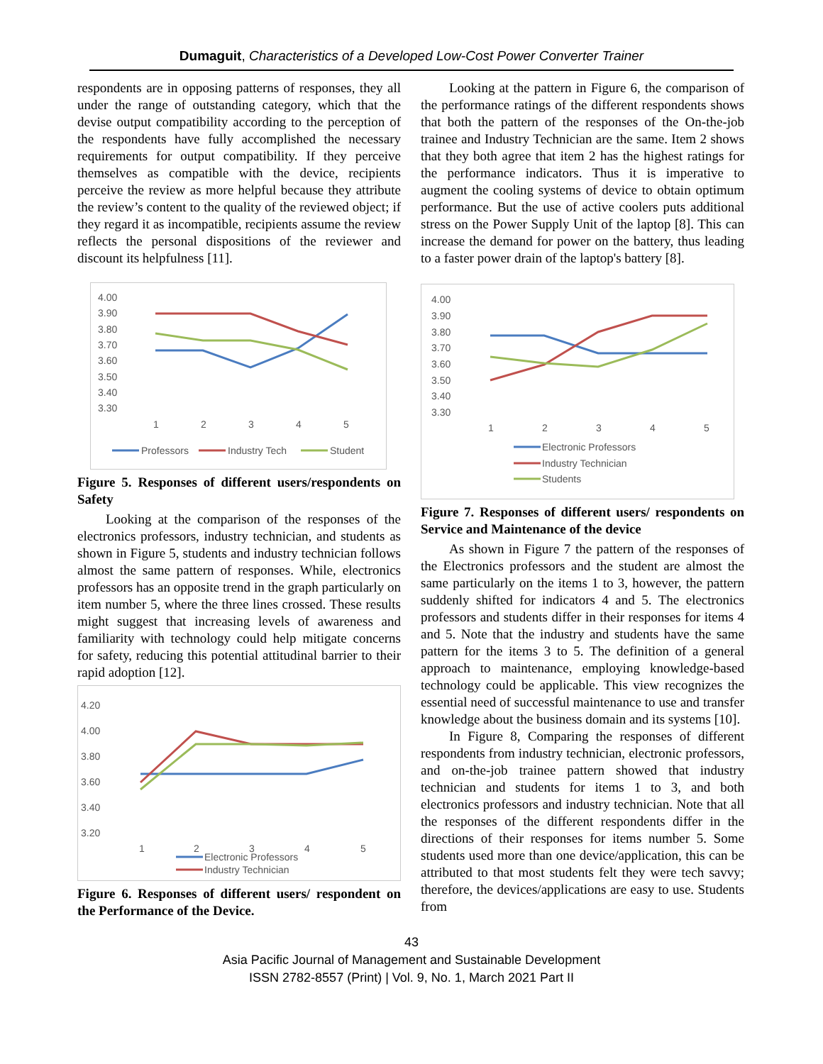Dumaguit, Characteristics of a Developed Low-Cost Power Converter Trainer
respondents are in opposing patterns of responses, they all under the range of outstanding category, which that the devise output compatibility according to the perception of the respondents have fully accomplished the necessary requirements for output compatibility. If they perceive themselves as compatible with the device, recipients perceive the review as more helpful because they attribute the review’s content to the quality of the reviewed object; if they regard it as incompatible, recipients assume the review reflects the personal dispositions of the reviewer and discount its helpfulness [11].
4.00
3.90
3.80
3.70
3.60
3.50
3.40
3.30
1
2
3
4
5
Professors
Industry Tech
Student
Figure 5. Responses of different users/respondents on Safety
Looking at the comparison of the responses of the electronics professors, industry technician, and students as shown in Figure 5, students and industry technician follows almost the same pattern of responses. While, electronics professors has an opposite trend in the graph particularly on item number 5, where the three lines crossed. These results might suggest that increasing levels of awareness and familiarity with technology could help mitigate concerns for safety, reducing this potential attitudinal barrier to their rapid adoption [12].
4.20
4.00
3.80
3.60
3.40
3.20
1
2
3
4
5
Electronic Professors
Industry Technician
Figure 6. Responses of different users/ respondent on the Performance of the Device.
Looking at the pattern in Figure 6, the comparison of the performance ratings of the different respondents shows that both the pattern of the responses of the On-the-job trainee and Industry Technician are the same. Item 2 shows that they both agree that item 2 has the highest ratings for the performance indicators. Thus it is imperative to augment the cooling systems of device to obtain optimum performance. But the use of active coolers puts additional stress on the Power Supply Unit of the laptop [8]. This can increase the demand for power on the battery, thus leading to a faster power drain of the laptop's battery [8].
4.00
3.90
3.80
3.70
3.60
3.50
3.40
3.30
1
2
3
4
5
Electronic Professors
Industry Technician
Students
Figure 7. Responses of different users/ respondents on Service and Maintenance of the device
As shown in Figure 7 the pattern of the responses of the Electronics professors and the student are almost the same particularly on the items 1 to 3, however, the pattern suddenly shifted for indicators 4 and 5. The electronics professors and students differ in their responses for items 4 and 5. Note that the industry and students have the same pattern for the items 3 to 5. The definition of a general approach to maintenance, employing knowledge-based technology could be applicable. This view recognizes the essential need of successful maintenance to use and transfer knowledge about the business domain and its systems [10].
In Figure 8, Comparing the responses of different respondents from industry technician, electronic professors, and on-the-job trainee pattern showed that industry technician and students for items 1 to 3, and both electronics professors and industry technician. Note that all the responses of the different respondents differ in the directions of their responses for items number 5. Some students used more than one device/application, this can be attributed to that most students felt they were tech savvy; therefore, the devices/applications are easy to use. Students from
43
Asia Pacific Journal of Management and Sustainable Development
ISSN 2782-8557 (Print) | Vol. 9, No. 1, March 2021 Part II